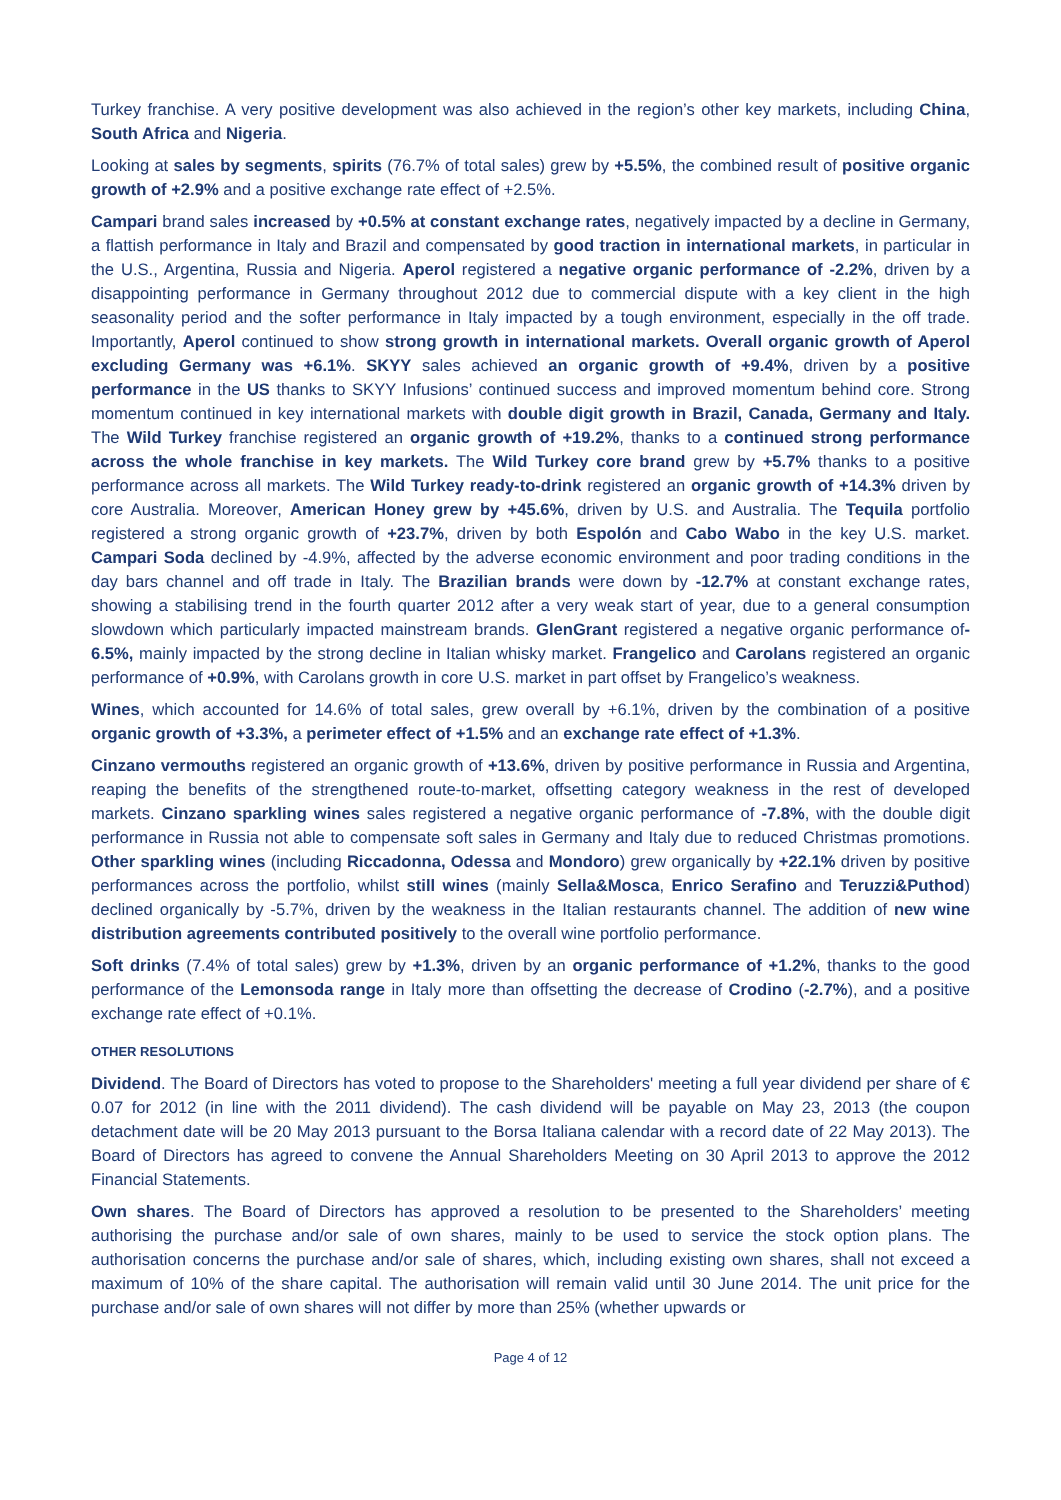Turkey franchise. A very positive development was also achieved in the region’s other key markets, including China, South Africa and Nigeria.
Looking at sales by segments, spirits (76.7% of total sales) grew by +5.5%, the combined result of positive organic growth of +2.9% and a positive exchange rate effect of +2.5%.
Campari brand sales increased by +0.5% at constant exchange rates, negatively impacted by a decline in Germany, a flattish performance in Italy and Brazil and compensated by good traction in international markets, in particular in the U.S., Argentina, Russia and Nigeria. Aperol registered a negative organic performance of -2.2%, driven by a disappointing performance in Germany throughout 2012 due to commercial dispute with a key client in the high seasonality period and the softer performance in Italy impacted by a tough environment, especially in the off trade. Importantly, Aperol continued to show strong growth in international markets. Overall organic growth of Aperol excluding Germany was +6.1%. SKYY sales achieved an organic growth of +9.4%, driven by a positive performance in the US thanks to SKYY Infusions’ continued success and improved momentum behind core. Strong momentum continued in key international markets with double digit growth in Brazil, Canada, Germany and Italy. The Wild Turkey franchise registered an organic growth of +19.2%, thanks to a continued strong performance across the whole franchise in key markets. The Wild Turkey core brand grew by +5.7% thanks to a positive performance across all markets. The Wild Turkey ready-to-drink registered an organic growth of +14.3% driven by core Australia. Moreover, American Honey grew by +45.6%, driven by U.S. and Australia. The Tequila portfolio registered a strong organic growth of +23.7%, driven by both Espolón and Cabo Wabo in the key U.S. market. Campari Soda declined by -4.9%, affected by the adverse economic environment and poor trading conditions in the day bars channel and off trade in Italy. The Brazilian brands were down by -12.7% at constant exchange rates, showing a stabilising trend in the fourth quarter 2012 after a very weak start of year, due to a general consumption slowdown which particularly impacted mainstream brands. GlenGrant registered a negative organic performance of-6.5%, mainly impacted by the strong decline in Italian whisky market. Frangelico and Carolans registered an organic performance of +0.9%, with Carolans growth in core U.S. market in part offset by Frangelico’s weakness.
Wines, which accounted for 14.6% of total sales, grew overall by +6.1%, driven by the combination of a positive organic growth of +3.3%, a perimeter effect of +1.5% and an exchange rate effect of +1.3%.
Cinzano vermouths registered an organic growth of +13.6%, driven by positive performance in Russia and Argentina, reaping the benefits of the strengthened route-to-market, offsetting category weakness in the rest of developed markets. Cinzano sparkling wines sales registered a negative organic performance of -7.8%, with the double digit performance in Russia not able to compensate soft sales in Germany and Italy due to reduced Christmas promotions. Other sparkling wines (including Riccadonna, Odessa and Mondoro) grew organically by +22.1% driven by positive performances across the portfolio, whilst still wines (mainly Sella&Mosca, Enrico Serafino and Teruzzi&Puthod) declined organically by -5.7%, driven by the weakness in the Italian restaurants channel. The addition of new wine distribution agreements contributed positively to the overall wine portfolio performance.
Soft drinks (7.4% of total sales) grew by +1.3%, driven by an organic performance of +1.2%, thanks to the good performance of the Lemonsoda range in Italy more than offsetting the decrease of Crodino (-2.7%), and a positive exchange rate effect of +0.1%.
OTHER RESOLUTIONS
Dividend. The Board of Directors has voted to propose to the Shareholders' meeting a full year dividend per share of € 0.07 for 2012 (in line with the 2011 dividend). The cash dividend will be payable on May 23, 2013 (the coupon detachment date will be 20 May 2013 pursuant to the Borsa Italiana calendar with a record date of 22 May 2013). The Board of Directors has agreed to convene the Annual Shareholders Meeting on 30 April 2013 to approve the 2012 Financial Statements.
Own shares. The Board of Directors has approved a resolution to be presented to the Shareholders’ meeting authorising the purchase and/or sale of own shares, mainly to be used to service the stock option plans. The authorisation concerns the purchase and/or sale of shares, which, including existing own shares, shall not exceed a maximum of 10% of the share capital. The authorisation will remain valid until 30 June 2014. The unit price for the purchase and/or sale of own shares will not differ by more than 25% (whether upwards or
Page 4 of 12